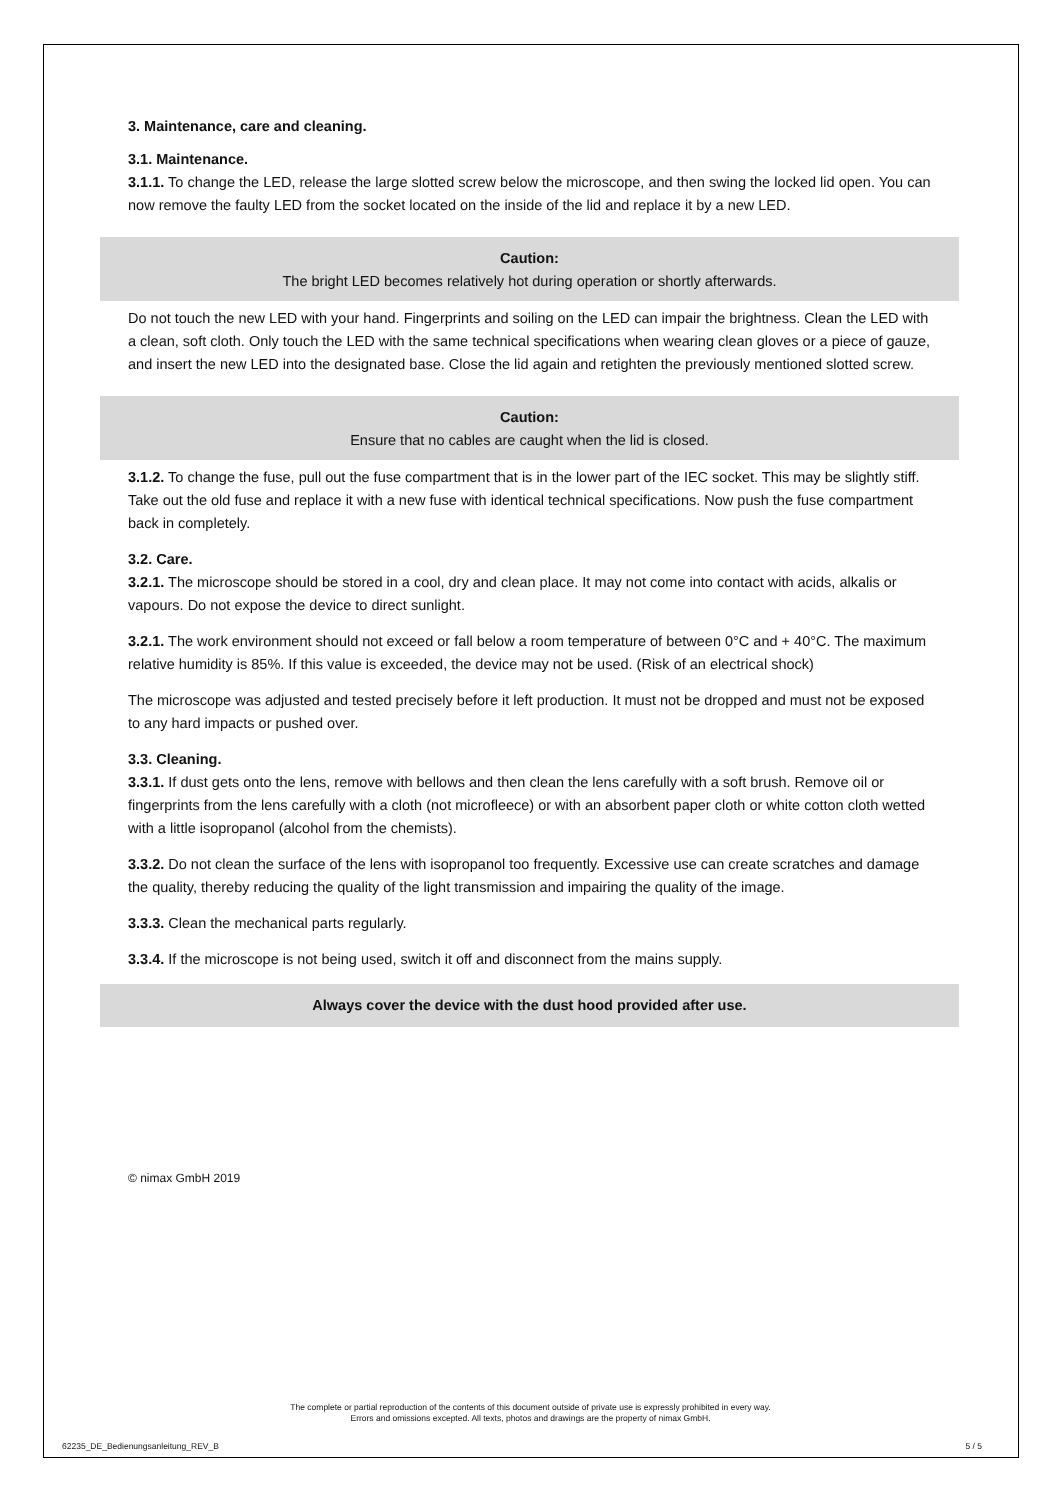3. Maintenance, care and cleaning.
3.1. Maintenance.
3.1.1. To change the LED, release the large slotted screw below the microscope, and then swing the locked lid open. You can now remove the faulty LED from the socket located on the inside of the lid and replace it by a new LED.
Caution:
The bright LED becomes relatively hot during operation or shortly afterwards.
Do not touch the new LED with your hand. Fingerprints and soiling on the LED can impair the brightness. Clean the LED with a clean, soft cloth. Only touch the LED with the same technical specifications when wearing clean gloves or a piece of gauze, and insert the new LED into the designated base. Close the lid again and retighten the previously mentioned slotted screw.
Caution:
Ensure that no cables are caught when the lid is closed.
3.1.2. To change the fuse, pull out the fuse compartment that is in the lower part of the IEC socket. This may be slightly stiff. Take out the old fuse and replace it with a new fuse with identical technical specifications. Now push the fuse compartment back in completely.
3.2. Care.
3.2.1. The microscope should be stored in a cool, dry and clean place. It may not come into contact with acids, alkalis or vapours. Do not expose the device to direct sunlight.
3.2.1. The work environment should not exceed or fall below a room temperature of between 0°C and + 40°C. The maximum relative humidity is 85%. If this value is exceeded, the device may not be used. (Risk of an electrical shock)
The microscope was adjusted and tested precisely before it left production. It must not be dropped and must not be exposed to any hard impacts or pushed over.
3.3. Cleaning.
3.3.1. If dust gets onto the lens, remove with bellows and then clean the lens carefully with a soft brush. Remove oil or fingerprints from the lens carefully with a cloth (not microfleece) or with an absorbent paper cloth or white cotton cloth wetted with a little isopropanol (alcohol from the chemists).
3.3.2. Do not clean the surface of the lens with isopropanol too frequently. Excessive use can create scratches and damage the quality, thereby reducing the quality of the light transmission and impairing the quality of the image.
3.3.3. Clean the mechanical parts regularly.
3.3.4. If the microscope is not being used, switch it off and disconnect from the mains supply.
Always cover the device with the dust hood provided after use.
© nimax GmbH 2019
The complete or partial reproduction of the contents of this document outside of private use is expressly prohibited in every way.
Errors and omissions excepted. All texts, photos and drawings are the property of nimax GmbH.
62235_DE_Bedienungsanleitung_REV_B 5 / 5